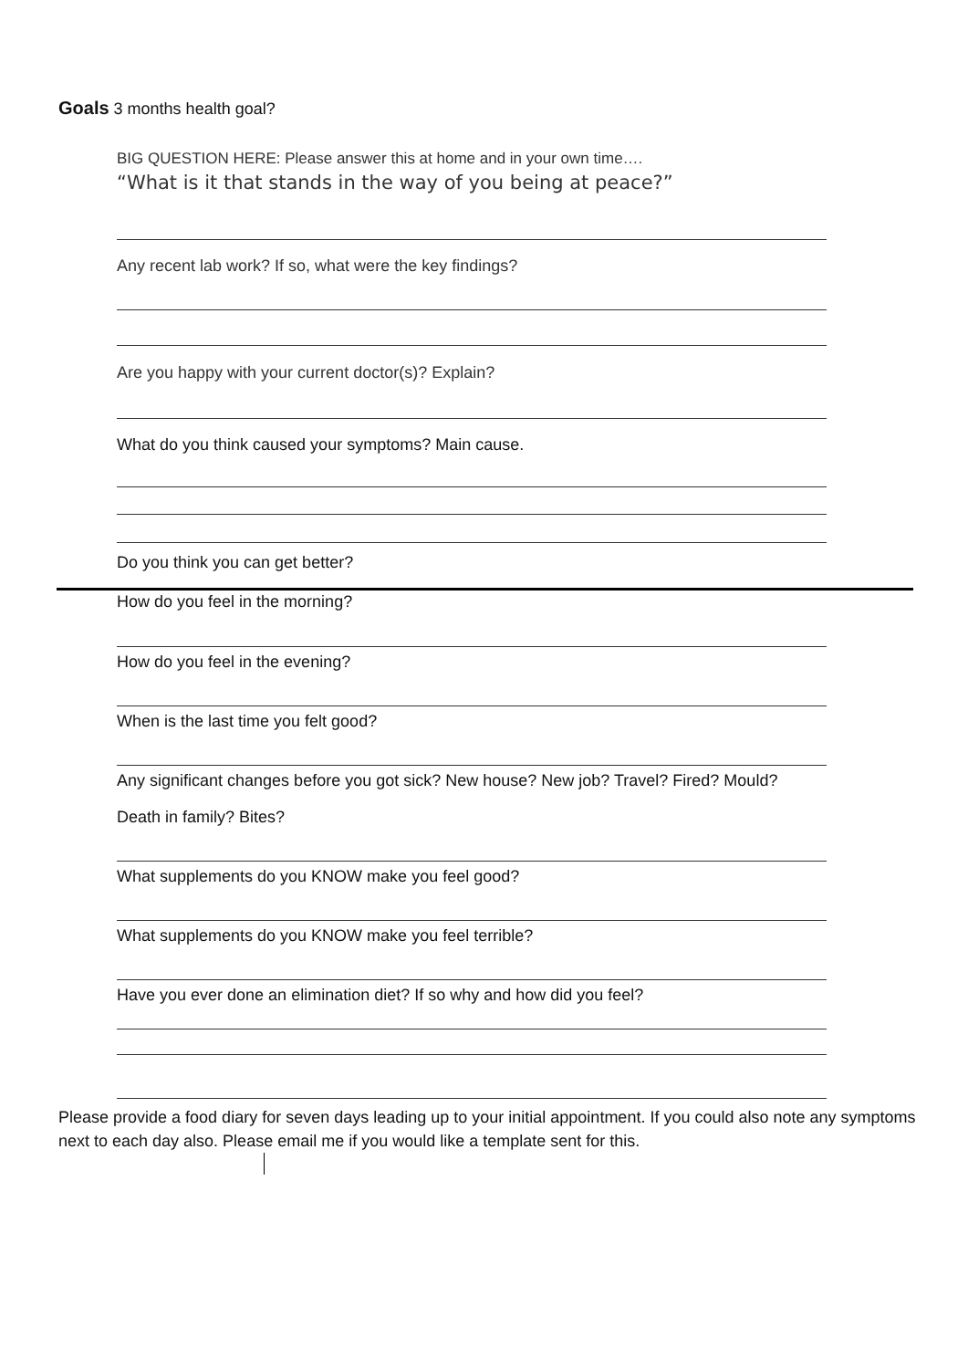Goals 3 months health goal?
BIG QUESTION HERE: Please answer this at home and in your own time….
“What is it that stands in the way of you being at peace?”
Any recent lab work? If so, what were the key findings?
Are you happy with your current doctor(s)? Explain?
What do you think caused your symptoms? Main cause.
Do you think you can get better?
How do you feel in the morning?
How do you feel in the evening?
When is the last time you felt good?
Any significant changes before you got sick? New house? New job? Travel? Fired? Mould?
Death in family? Bites?
What supplements do you KNOW make you feel good?
What supplements do you KNOW make you feel terrible?
Have you ever done an elimination diet? If so why and how did you feel?
Please provide a food diary for seven days leading up to your initial appointment. If you could also note any symptoms next to each day also. Please email me if you would like a template sent for this.